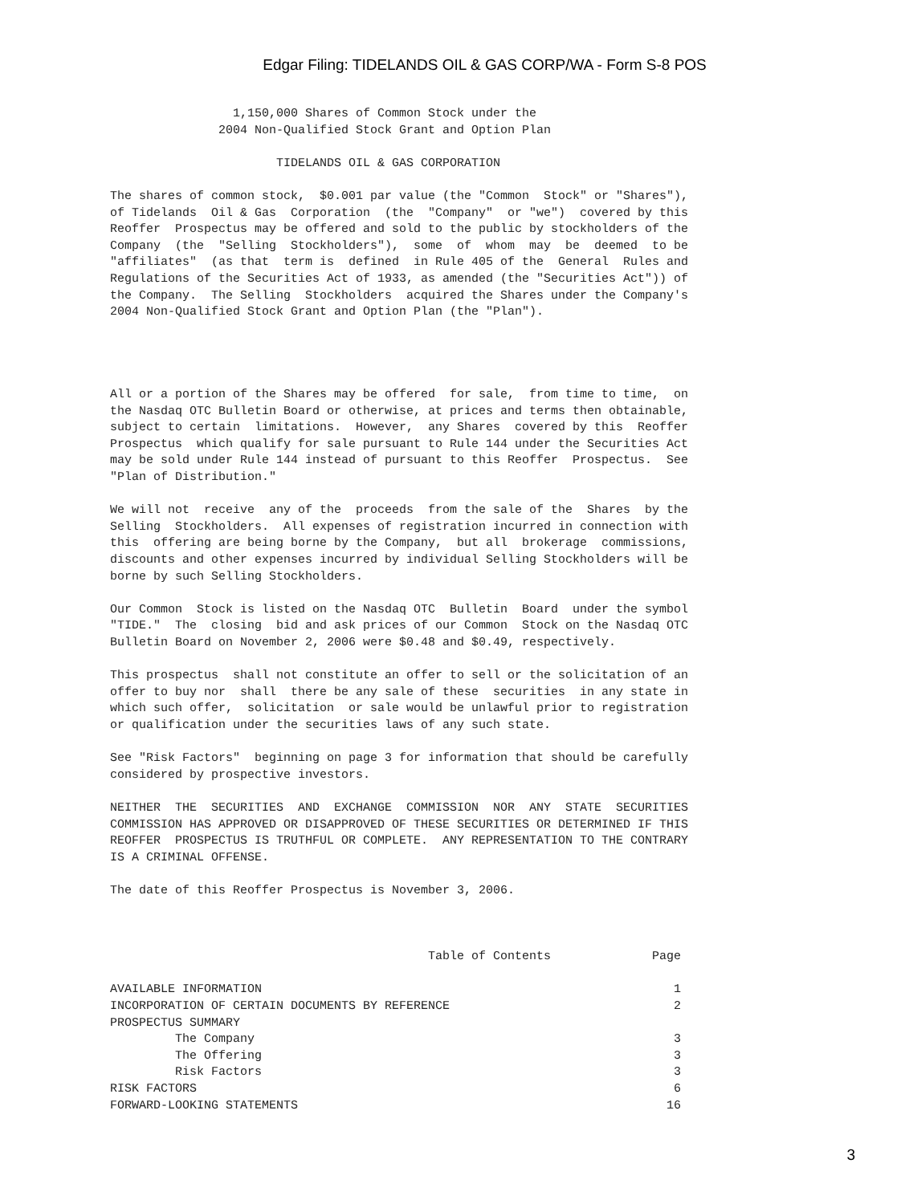Edgar Filing: TIDELANDS OIL & GAS CORP/WA - Form S-8 POS
                 1,150,000 Shares of Common Stock under the
               2004 Non-Qualified Stock Grant and Option Plan

                       TIDELANDS OIL & GAS CORPORATION

The shares of common stock,  $0.001 par value (the "Common  Stock" or "Shares"),
of Tidelands  Oil & Gas  Corporation  (the  "Company"  or "we")  covered by this
Reoffer  Prospectus may be offered and sold to the public by stockholders of the
Company  (the  "Selling  Stockholders"),  some  of  whom  may  be  deemed  to be
"affiliates"  (as that  term is  defined  in Rule 405 of the  General  Rules and
Regulations of the Securities Act of 1933, as amended (the "Securities Act")) of
the Company.  The Selling  Stockholders  acquired the Shares under the Company's
2004 Non-Qualified Stock Grant and Option Plan (the "Plan").




All or a portion of the Shares may be offered  for sale,  from time to time,  on
the Nasdaq OTC Bulletin Board or otherwise, at prices and terms then obtainable,
subject to certain  limitations.  However,  any Shares  covered by this  Reoffer
Prospectus  which qualify for sale pursuant to Rule 144 under the Securities Act
may be sold under Rule 144 instead of pursuant to this Reoffer  Prospectus.  See
"Plan of Distribution."

We will not  receive  any of the  proceeds  from the sale of the  Shares  by the
Selling  Stockholders.  All expenses of registration incurred in connection with
this  offering are being borne by the Company,  but all  brokerage  commissions,
discounts and other expenses incurred by individual Selling Stockholders will be
borne by such Selling Stockholders.

Our Common  Stock is listed on the Nasdaq OTC  Bulletin  Board  under the symbol
"TIDE."  The  closing  bid and ask prices of our Common  Stock on the Nasdaq OTC
Bulletin Board on November 2, 2006 were $0.48 and $0.49, respectively.

This prospectus  shall not constitute an offer to sell or the solicitation of an
offer to buy nor  shall  there be any sale of these  securities  in any state in
which such offer,  solicitation  or sale would be unlawful prior to registration
or qualification under the securities laws of any such state.

See "Risk Factors"  beginning on page 3 for information that should be carefully
considered by prospective investors.

NEITHER  THE  SECURITIES  AND  EXCHANGE  COMMISSION  NOR  ANY  STATE  SECURITIES
COMMISSION HAS APPROVED OR DISAPPROVED OF THESE SECURITIES OR DETERMINED IF THIS
REOFFER  PROSPECTUS IS TRUTHFUL OR COMPLETE.  ANY REPRESENTATION TO THE CONTRARY
IS A CRIMINAL OFFENSE.

The date of this Reoffer Prospectus is November 3, 2006.



                                            Table of Contents              Page

AVAILABLE INFORMATION                                                         1
INCORPORATION OF CERTAIN DOCUMENTS BY REFERENCE                               2
PROSPECTUS SUMMARY
         The Company                                                          3
         The Offering                                                         3
         Risk Factors                                                         3
RISK FACTORS                                                                  6
FORWARD-LOOKING STATEMENTS                                                   16
3